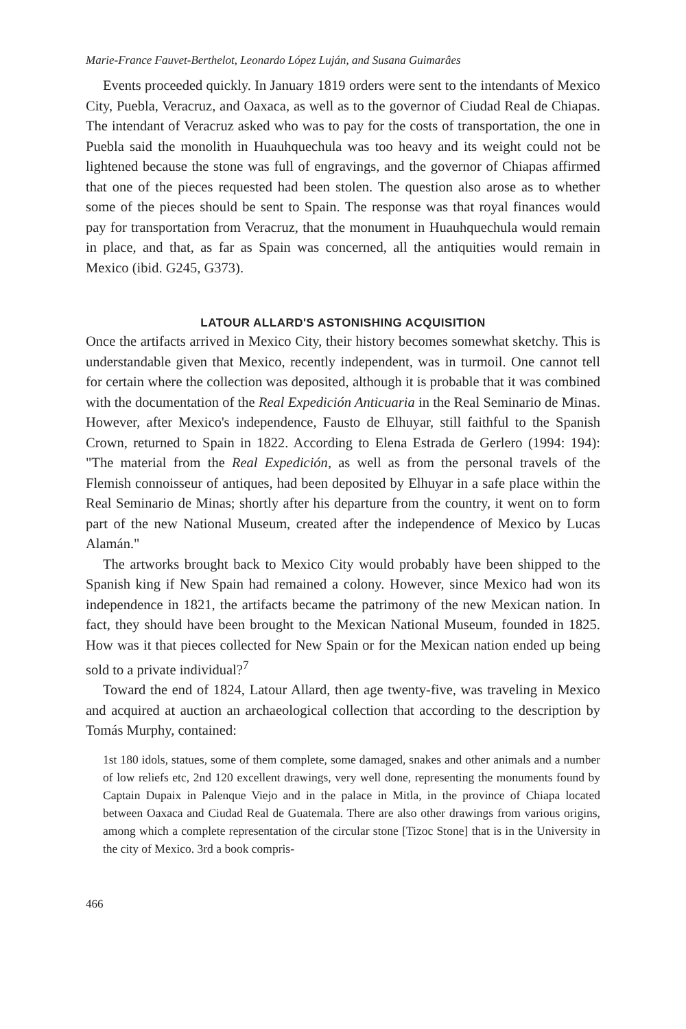Marie-France Fauvet-Berthelot, Leonardo López Luján, and Susana Guimarâes
Events proceeded quickly. In January 1819 orders were sent to the intendants of Mexico City, Puebla, Veracruz, and Oaxaca, as well as to the governor of Ciudad Real de Chiapas. The intendant of Veracruz asked who was to pay for the costs of transportation, the one in Puebla said the monolith in Huauhquechula was too heavy and its weight could not be lightened because the stone was full of engravings, and the governor of Chiapas affirmed that one of the pieces requested had been stolen. The question also arose as to whether some of the pieces should be sent to Spain. The response was that royal finances would pay for transportation from Veracruz, that the monument in Huauhquechula would remain in place, and that, as far as Spain was concerned, all the antiquities would remain in Mexico (ibid. G245, G373).
LATOUR ALLARD'S ASTONISHING ACQUISITION
Once the artifacts arrived in Mexico City, their history becomes somewhat sketchy. This is understandable given that Mexico, recently independent, was in turmoil. One cannot tell for certain where the collection was deposited, although it is probable that it was combined with the documentation of the Real Expedición Anticuaria in the Real Seminario de Minas. However, after Mexico's independence, Fausto de Elhuyar, still faithful to the Spanish Crown, returned to Spain in 1822. According to Elena Estrada de Gerlero (1994: 194): "The material from the Real Expedición, as well as from the personal travels of the Flemish connoisseur of antiques, had been deposited by Elhuyar in a safe place within the Real Seminario de Minas; shortly after his departure from the country, it went on to form part of the new National Museum, created after the independence of Mexico by Lucas Alamán."
The artworks brought back to Mexico City would probably have been shipped to the Spanish king if New Spain had remained a colony. However, since Mexico had won its independence in 1821, the artifacts became the patrimony of the new Mexican nation. In fact, they should have been brought to the Mexican National Museum, founded in 1825. How was it that pieces collected for New Spain or for the Mexican nation ended up being sold to a private individual?<sup>7</sup>
Toward the end of 1824, Latour Allard, then age twenty-five, was traveling in Mexico and acquired at auction an archaeological collection that according to the description by Tomás Murphy, contained:
1st 180 idols, statues, some of them complete, some damaged, snakes and other animals and a number of low reliefs etc, 2nd 120 excellent drawings, very well done, representing the monuments found by Captain Dupaix in Palenque Viejo and in the palace in Mitla, in the province of Chiapa located between Oaxaca and Ciudad Real de Guatemala. There are also other drawings from various origins, among which a complete representation of the circular stone [Tizoc Stone] that is in the University in the city of Mexico. 3rd a book compris-
466